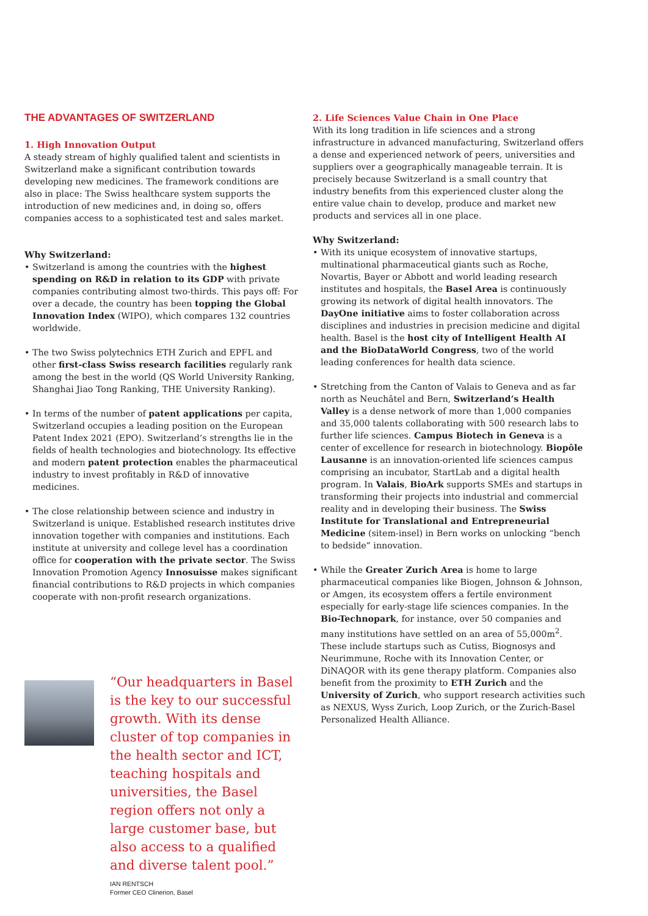THE ADVANTAGES OF SWITZERLAND
1. High Innovation Output
A steady stream of highly qualified talent and scientists in Switzerland make a significant contribution towards developing new medicines. The framework conditions are also in place: The Swiss healthcare system supports the introduction of new medicines and, in doing so, offers companies access to a sophisticated test and sales market.
Why Switzerland:
• Switzerland is among the countries with the highest spending on R&D in relation to its GDP with private companies contributing almost two-thirds. This pays off: For over a decade, the country has been topping the Global Innovation Index (WIPO), which compares 132 countries worldwide.
• The two Swiss polytechnics ETH Zurich and EPFL and other first-class Swiss research facilities regularly rank among the best in the world (QS World University Ranking, Shanghai Jiao Tong Ranking, THE University Ranking).
• In terms of the number of patent applications per capita, Switzerland occupies a leading position on the European Patent Index 2021 (EPO). Switzerland’s strengths lie in the fields of health technologies and biotechnology. Its effective and modern patent protection enables the pharmaceutical industry to invest profitably in R&D of innovative medicines.
• The close relationship between science and industry in Switzerland is unique. Established research institutes drive innovation together with companies and institutions. Each institute at university and college level has a coordination office for cooperation with the private sector. The Swiss Innovation Promotion Agency Innosuisse makes significant financial contributions to R&D projects in which companies cooperate with non-profit research organizations.
“Our headquarters in Basel is the key to our successful growth. With its dense cluster of top companies in the health sector and ICT, teaching hospitals and universities, the Basel region offers not only a large customer base, but also access to a qualified and diverse talent pool.”
IAN RENTSCH
Former CEO Clinerion, Basel
2. Life Sciences Value Chain in One Place
With its long tradition in life sciences and a strong infrastructure in advanced manufacturing, Switzerland offers a dense and experienced network of peers, universities and suppliers over a geographically manageable terrain. It is precisely because Switzerland is a small country that industry benefits from this experienced cluster along the entire value chain to develop, produce and market new products and services all in one place.
Why Switzerland:
• With its unique ecosystem of innovative startups, multinational pharmaceutical giants such as Roche, Novartis, Bayer or Abbott and world leading research institutes and hospitals, the Basel Area is continuously growing its network of digital health innovators. The DayOne initiative aims to foster collaboration across disciplines and industries in precision medicine and digital health. Basel is the host city of Intelligent Health AI and the BioDataWorld Congress, two of the world leading conferences for health data science.
• Stretching from the Canton of Valais to Geneva and as far north as Neuchâtel and Bern, Switzerland’s Health Valley is a dense network of more than 1,000 companies and 35,000 talents collaborating with 500 research labs to further life sciences. Campus Biotech in Geneva is a center of excellence for research in biotechnology. Biopôle Lausanne is an innovation-oriented life sciences campus comprising an incubator, StartLab and a digital health program. In Valais, BioArk supports SMEs and startups in transforming their projects into industrial and commercial reality and in developing their business. The Swiss Institute for Translational and Entrepreneurial Medicine (sitem-insel) in Bern works on unlocking “bench to bedside” innovation.
• While the Greater Zurich Area is home to large pharmaceutical companies like Biogen, Johnson & Johnson, or Amgen, its ecosystem offers a fertile environment especially for early-stage life sciences companies. In the Bio-Technopark, for instance, over 50 companies and many institutions have settled on an area of 55,000m<sup>2</sup>. These include startups such as Cutiss, Biognosys and Neurimmune, Roche with its Innovation Center, or DiNAQOR with its gene therapy platform. Companies also benefit from the proximity to ETH Zurich and the University of Zurich, who support research activities such as NEXUS, Wyss Zurich, Loop Zurich, or the Zurich-Basel Personalized Health Alliance.